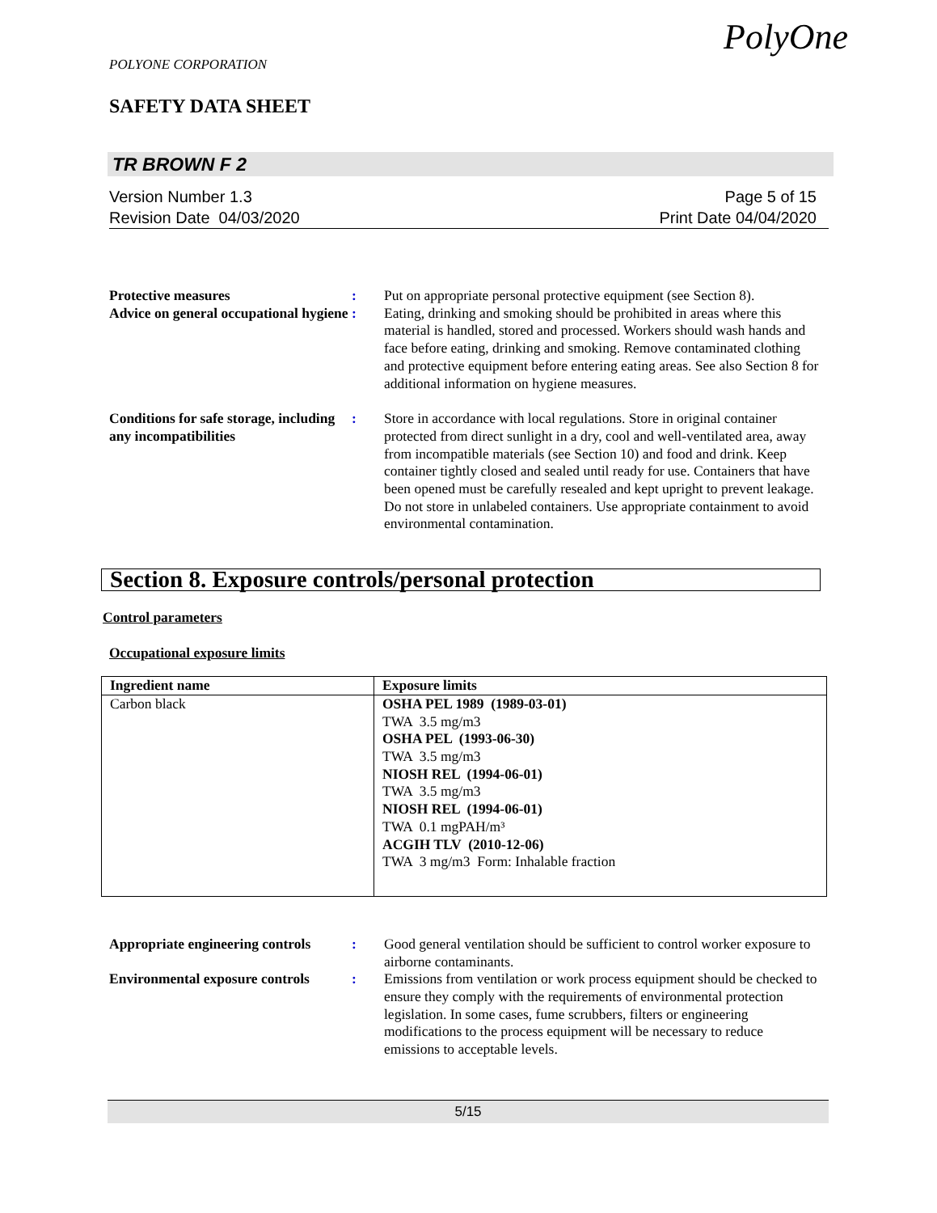POLYONE CORPORATION
SAFETY DATA SHEET
PolyOne
TR BROWN F 2
Page 5 of 15
Print Date 04/04/2020
Version Number 1.3
Revision Date 04/03/2020
Protective measures : Put on appropriate personal protective equipment (see Section 8).
Advice on general occupational hygiene
: Eating, drinking and smoking should be prohibited in areas where this material is handled, stored and processed. Workers should wash hands and face before eating, drinking and smoking. Remove contaminated clothing and protective equipment before entering eating areas. See also Section 8 for additional information on hygiene measures.
Conditions for safe storage, including any incompatibilities
: Store in accordance with local regulations. Store in original container protected from direct sunlight in a dry, cool and well-ventilated area, away from incompatible materials (see Section 10) and food and drink. Keep container tightly closed and sealed until ready for use. Containers that have been opened must be carefully resealed and kept upright to prevent leakage. Do not store in unlabeled containers. Use appropriate containment to avoid environmental contamination.
Section 8. Exposure controls/personal protection
Control parameters
Occupational exposure limits
| Ingredient name | Exposure limits |
| --- | --- |
| Carbon black | OSHA PEL 1989 (1989-03-01) TWA 3.5 mg/m3 OSHA PEL (1993-06-30) TWA 3.5 mg/m3 NIOSH REL (1994-06-01) TWA 3.5 mg/m3 NIOSH REL (1994-06-01) TWA 0.1 mgPAH/m³ ACGIH TLV (2010-12-06) TWA 3 mg/m3 Form: Inhalable fraction |
Appropriate engineering controls
: Good general ventilation should be sufficient to control worker exposure to airborne contaminants.
Environmental exposure controls
: Emissions from ventilation or work process equipment should be checked to ensure they comply with the requirements of environmental protection legislation. In some cases, fume scrubbers, filters or engineering modifications to the process equipment will be necessary to reduce emissions to acceptable levels.
5/15